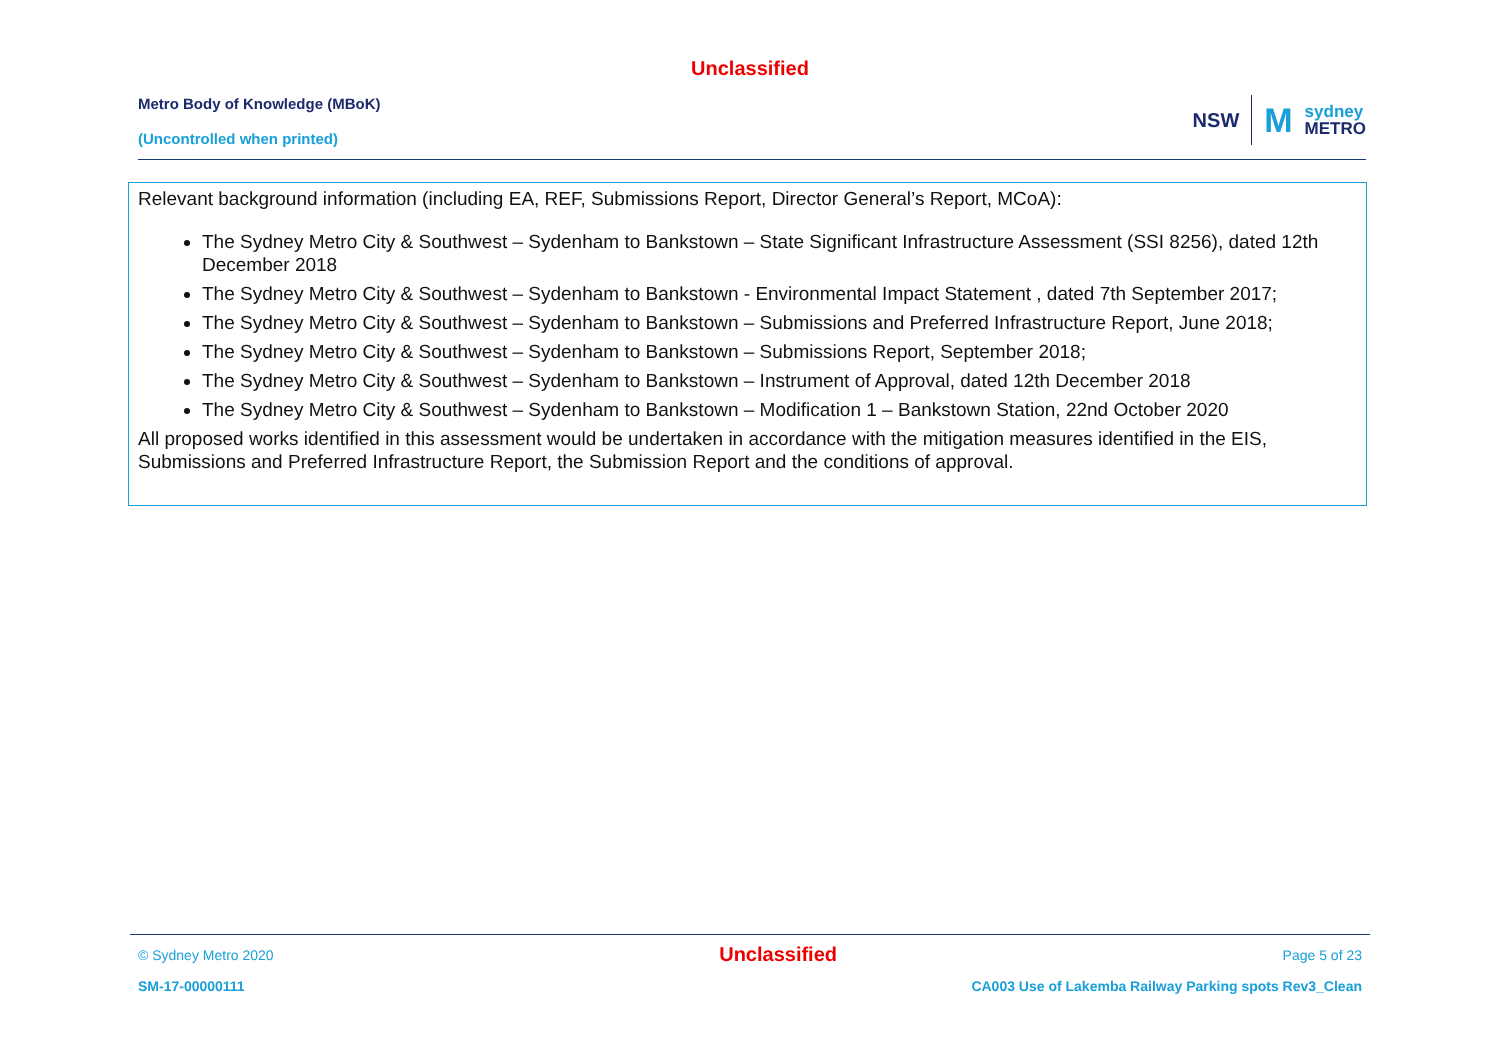Unclassified
Metro Body of Knowledge (MBoK)
(Uncontrolled when printed)
NSW M sydney
METRO
Relevant background information (including EA, REF, Submissions Report, Director General’s Report, MCoA):
The Sydney Metro City & Southwest – Sydenham to Bankstown – State Significant Infrastructure Assessment (SSI 8256), dated 12th December 2018
The Sydney Metro City & Southwest – Sydenham to Bankstown - Environmental Impact Statement , dated 7th September 2017;
The Sydney Metro City & Southwest – Sydenham to Bankstown – Submissions and Preferred Infrastructure Report, June 2018;
The Sydney Metro City & Southwest – Sydenham to Bankstown – Submissions Report, September 2018;
The Sydney Metro City & Southwest – Sydenham to Bankstown – Instrument of Approval, dated 12th December 2018
The Sydney Metro City & Southwest – Sydenham to Bankstown – Modification 1 – Bankstown Station, 22nd October 2020
All proposed works identified in this assessment would be undertaken in accordance with the mitigation measures identified in the EIS, Submissions and Preferred Infrastructure Report, the Submission Report and the conditions of approval.
© Sydney Metro 2020 Unclassified Page 5 of 23
SM-17-00000111 CA003 Use of Lakemba Railway Parking spots Rev3_Clean